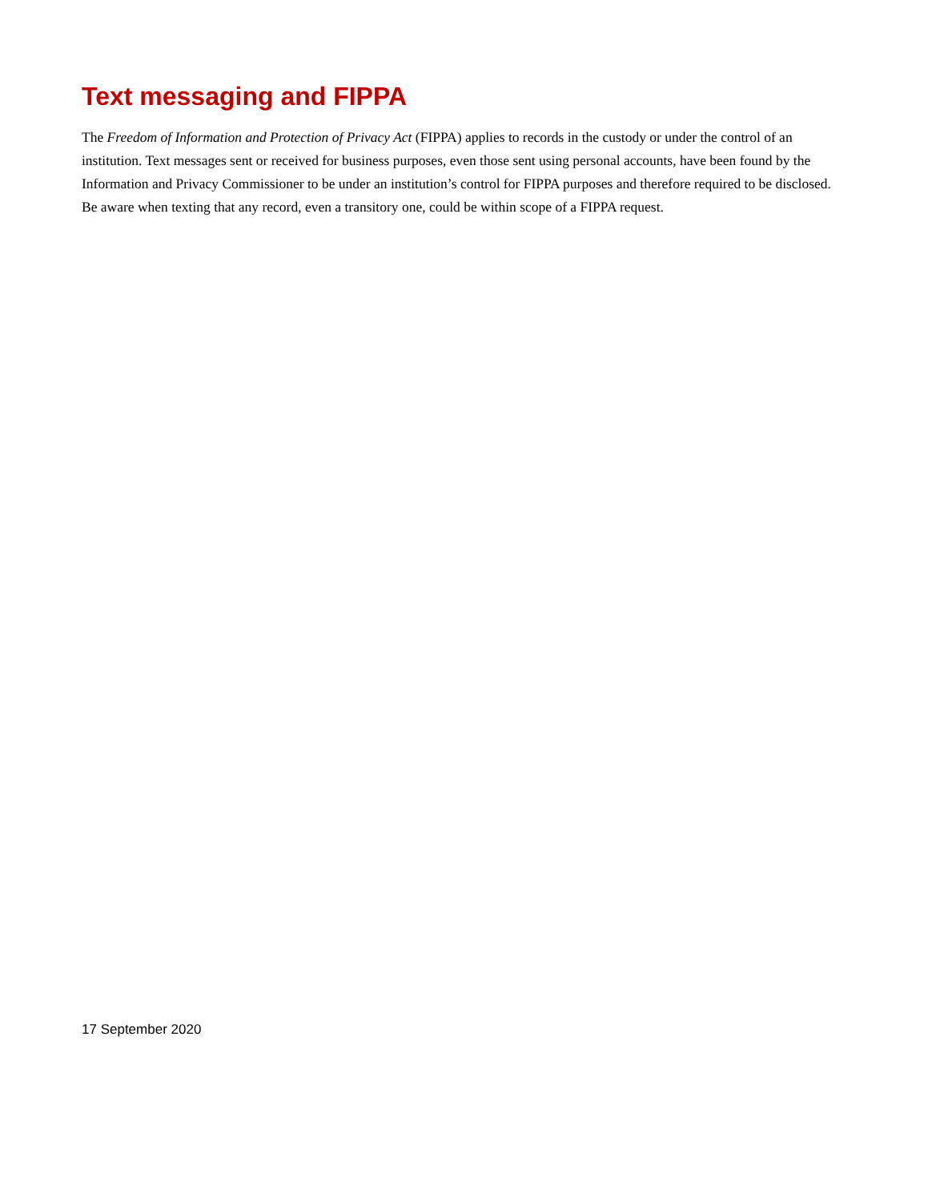Text messaging and FIPPA
The Freedom of Information and Protection of Privacy Act (FIPPA) applies to records in the custody or under the control of an institution. Text messages sent or received for business purposes, even those sent using personal accounts, have been found by the Information and Privacy Commissioner to be under an institution’s control for FIPPA purposes and therefore required to be disclosed. Be aware when texting that any record, even a transitory one, could be within scope of a FIPPA request.
17 September 2020